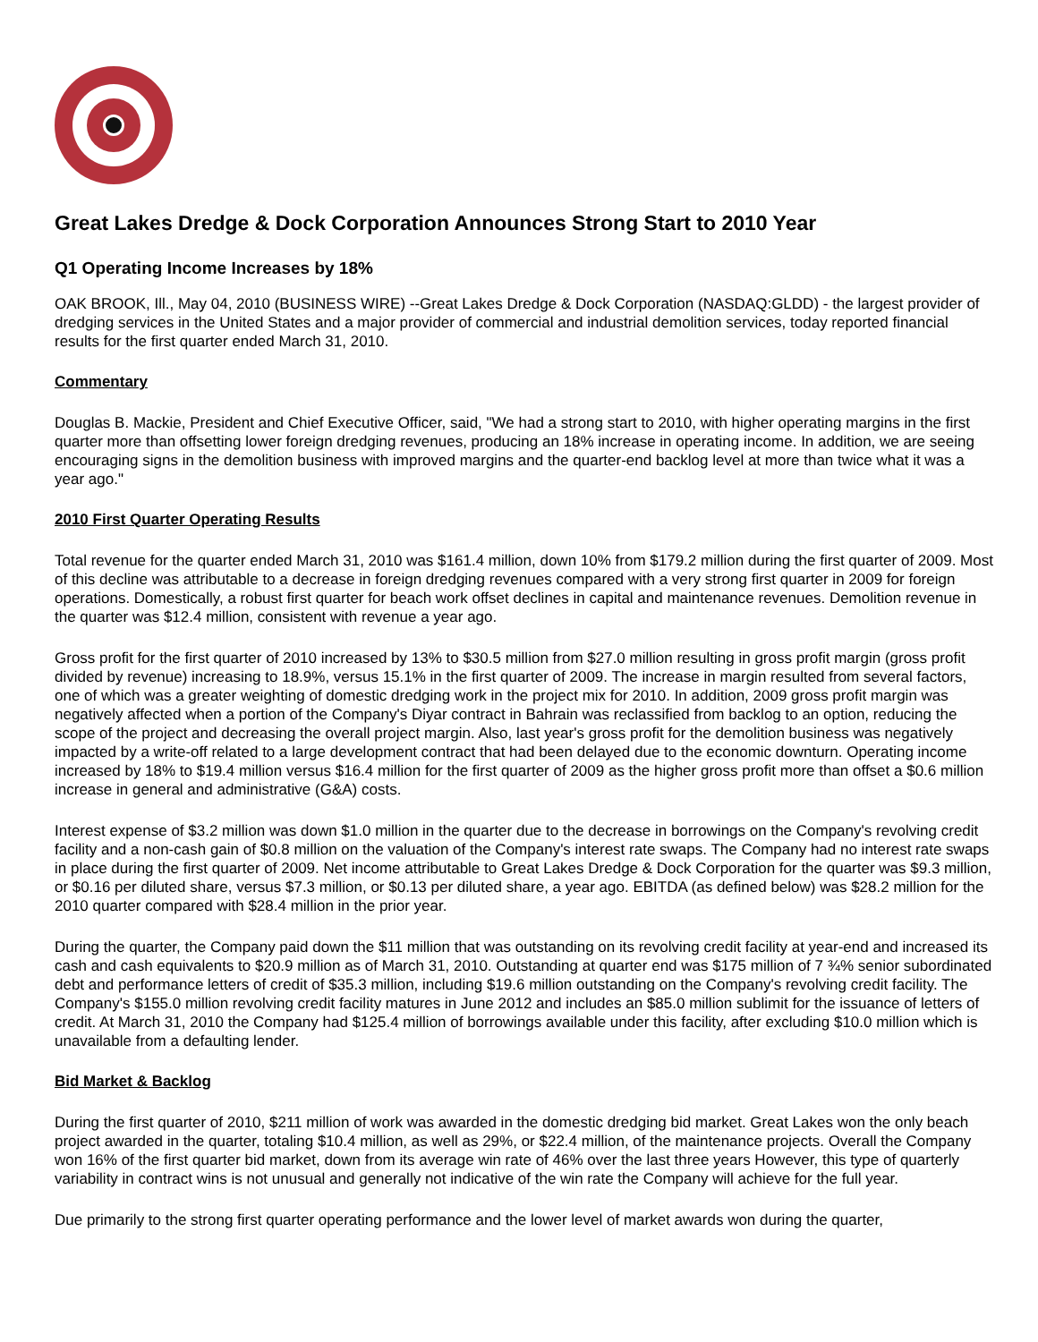Great Lakes Dredge & Dock Corporation Announces Strong Start to 2010 Year
Q1 Operating Income Increases by 18%
OAK BROOK, Ill., May 04, 2010 (BUSINESS WIRE) --Great Lakes Dredge & Dock Corporation (NASDAQ:GLDD) - the largest provider of dredging services in the United States and a major provider of commercial and industrial demolition services, today reported financial results for the first quarter ended March 31, 2010.
Commentary
Douglas B. Mackie, President and Chief Executive Officer, said, "We had a strong start to 2010, with higher operating margins in the first quarter more than offsetting lower foreign dredging revenues, producing an 18% increase in operating income. In addition, we are seeing encouraging signs in the demolition business with improved margins and the quarter-end backlog level at more than twice what it was a year ago."
2010 First Quarter Operating Results
Total revenue for the quarter ended March 31, 2010 was $161.4 million, down 10% from $179.2 million during the first quarter of 2009. Most of this decline was attributable to a decrease in foreign dredging revenues compared with a very strong first quarter in 2009 for foreign operations. Domestically, a robust first quarter for beach work offset declines in capital and maintenance revenues. Demolition revenue in the quarter was $12.4 million, consistent with revenue a year ago.
Gross profit for the first quarter of 2010 increased by 13% to $30.5 million from $27.0 million resulting in gross profit margin (gross profit divided by revenue) increasing to 18.9%, versus 15.1% in the first quarter of 2009. The increase in margin resulted from several factors, one of which was a greater weighting of domestic dredging work in the project mix for 2010. In addition, 2009 gross profit margin was negatively affected when a portion of the Company's Diyar contract in Bahrain was reclassified from backlog to an option, reducing the scope of the project and decreasing the overall project margin. Also, last year's gross profit for the demolition business was negatively impacted by a write-off related to a large development contract that had been delayed due to the economic downturn. Operating income increased by 18% to $19.4 million versus $16.4 million for the first quarter of 2009 as the higher gross profit more than offset a $0.6 million increase in general and administrative (G&A) costs.
Interest expense of $3.2 million was down $1.0 million in the quarter due to the decrease in borrowings on the Company's revolving credit facility and a non-cash gain of $0.8 million on the valuation of the Company's interest rate swaps. The Company had no interest rate swaps in place during the first quarter of 2009. Net income attributable to Great Lakes Dredge & Dock Corporation for the quarter was $9.3 million, or $0.16 per diluted share, versus $7.3 million, or $0.13 per diluted share, a year ago. EBITDA (as defined below) was $28.2 million for the 2010 quarter compared with $28.4 million in the prior year.
During the quarter, the Company paid down the $11 million that was outstanding on its revolving credit facility at year-end and increased its cash and cash equivalents to $20.9 million as of March 31, 2010. Outstanding at quarter end was $175 million of 7 ¾% senior subordinated debt and performance letters of credit of $35.3 million, including $19.6 million outstanding on the Company's revolving credit facility. The Company's $155.0 million revolving credit facility matures in June 2012 and includes an $85.0 million sublimit for the issuance of letters of credit. At March 31, 2010 the Company had $125.4 million of borrowings available under this facility, after excluding $10.0 million which is unavailable from a defaulting lender.
Bid Market & Backlog
During the first quarter of 2010, $211 million of work was awarded in the domestic dredging bid market. Great Lakes won the only beach project awarded in the quarter, totaling $10.4 million, as well as 29%, or $22.4 million, of the maintenance projects. Overall the Company won 16% of the first quarter bid market, down from its average win rate of 46% over the last three years However, this type of quarterly variability in contract wins is not unusual and generally not indicative of the win rate the Company will achieve for the full year.
Due primarily to the strong first quarter operating performance and the lower level of market awards won during the quarter,